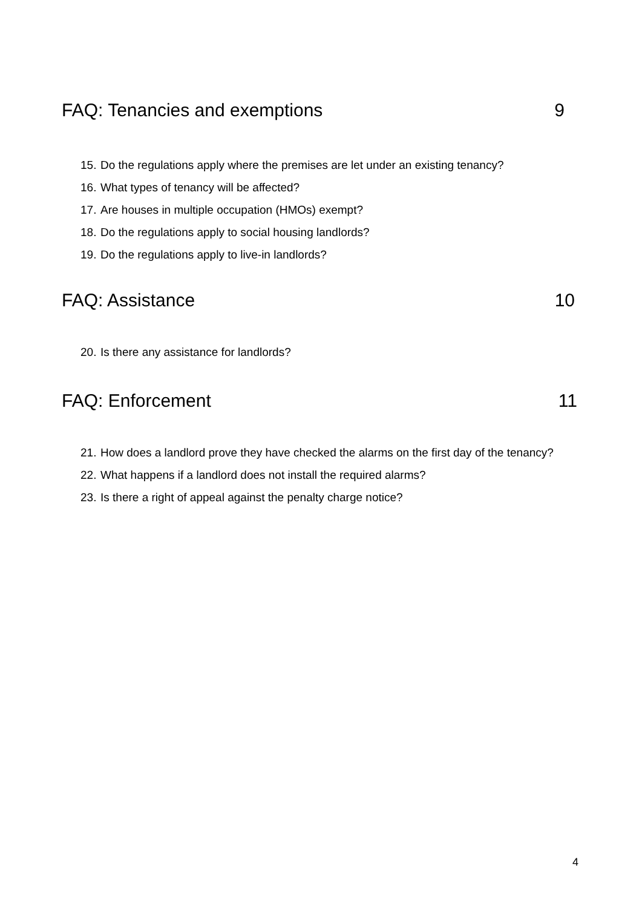FAQ: Tenancies and exemptions 9
15. Do the regulations apply where the premises are let under an existing tenancy?
16. What types of tenancy will be affected?
17. Are houses in multiple occupation (HMOs) exempt?
18. Do the regulations apply to social housing landlords?
19. Do the regulations apply to live-in landlords?
FAQ: Assistance 10
20. Is there any assistance for landlords?
FAQ: Enforcement 11
21. How does a landlord prove they have checked the alarms on the first day of the tenancy?
22. What happens if a landlord does not install the required alarms?
23. Is there a right of appeal against the penalty charge notice?
4